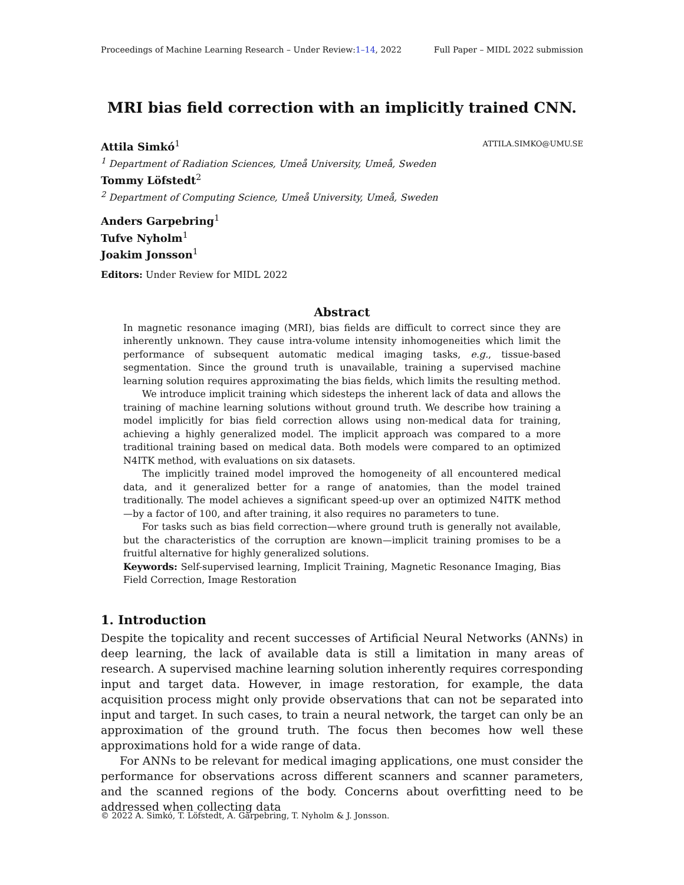Proceedings of Machine Learning Research – Under Review:1–14, 2022 Full Paper – MIDL 2022 submission
MRI bias field correction with an implicitly trained CNN.
ATTILA.SIMKO@UMU.SE Attila Simkó<sup>1</sup>
<sup>1</sup> Department of Radiation Sciences, Umeå University, Umeå, Sweden
Tommy Löfstedt<sup>2</sup>
<sup>2</sup> Department of Computing Science, Umeå University, Umeå, Sweden
Anders Garpebring<sup>1</sup>
Tufve Nyholm<sup>1</sup>
Joakim Jonsson<sup>1</sup>
Editors: Under Review for MIDL 2022
Abstract
In magnetic resonance imaging (MRI), bias fields are difficult to correct since they are inherently unknown. They cause intra-volume intensity inhomogeneities which limit the performance of subsequent automatic medical imaging tasks, e.g., tissue-based segmentation. Since the ground truth is unavailable, training a supervised machine learning solution requires approximating the bias fields, which limits the resulting method.
We introduce implicit training which sidesteps the inherent lack of data and allows the training of machine learning solutions without ground truth. We describe how training a model implicitly for bias field correction allows using non-medical data for training, achieving a highly generalized model. The implicit approach was compared to a more traditional training based on medical data. Both models were compared to an optimized N4ITK method, with evaluations on six datasets.
The implicitly trained model improved the homogeneity of all encountered medical data, and it generalized better for a range of anatomies, than the model trained traditionally. The model achieves a significant speed-up over an optimized N4ITK method—by a factor of 100, and after training, it also requires no parameters to tune.
For tasks such as bias field correction—where ground truth is generally not available, but the characteristics of the corruption are known—implicit training promises to be a fruitful alternative for highly generalized solutions.
Keywords: Self-supervised learning, Implicit Training, Magnetic Resonance Imaging, Bias Field Correction, Image Restoration
1. Introduction
Despite the topicality and recent successes of Artificial Neural Networks (ANNs) in deep learning, the lack of available data is still a limitation in many areas of research. A supervised machine learning solution inherently requires corresponding input and target data. However, in image restoration, for example, the data acquisition process might only provide observations that can not be separated into input and target. In such cases, to train a neural network, the target can only be an approximation of the ground truth. The focus then becomes how well these approximations hold for a wide range of data.
For ANNs to be relevant for medical imaging applications, one must consider the performance for observations across different scanners and scanner parameters, and the scanned regions of the body. Concerns about overfitting need to be addressed when collecting data
© 2022 A. Simkó, T. Löfstedt, A. Garpebring, T. Nyholm & J. Jonsson.